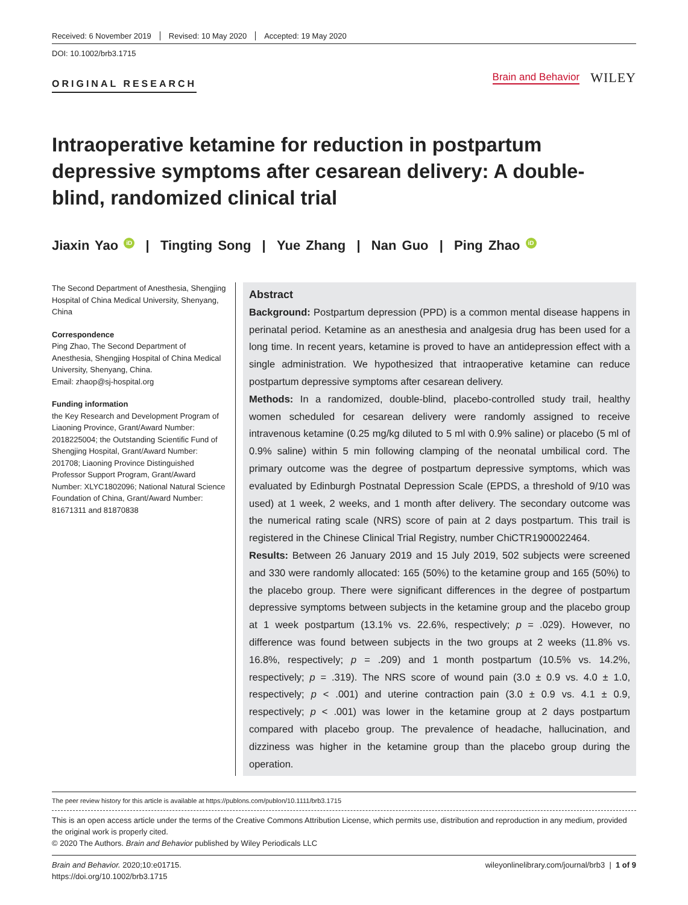Received: 6 November 2019 Revised: 10 May 2020 Accepted: 19 May 2020
DOI: 10.1002/brb3.1715
ORIGINAL RESEARCH
Brain and Behavior WILEY
Intraoperative ketamine for reduction in postpartum depressive symptoms after cesarean delivery: A double-blind, randomized clinical trial
Jiaxin Yao iD | Tingting Song | Yue Zhang | Nan Guo | Ping Zhao iD
The Second Department of Anesthesia, Shengjing Hospital of China Medical University, Shenyang, China
Correspondence
Ping Zhao, The Second Department of Anesthesia, Shengjing Hospital of China Medical University, Shenyang, China.
Email: zhaop@sj-hospital.org
Funding information
the Key Research and Development Program of Liaoning Province, Grant/Award Number: 2018225004; the Outstanding Scientific Fund of Shengjing Hospital, Grant/Award Number: 201708; Liaoning Province Distinguished Professor Support Program, Grant/Award Number: XLYC1802096; National Natural Science Foundation of China, Grant/Award Number: 81671311 and 81870838
Abstract
Background: Postpartum depression (PPD) is a common mental disease happens in perinatal period. Ketamine as an anesthesia and analgesia drug has been used for a long time. In recent years, ketamine is proved to have an antidepression effect with a single administration. We hypothesized that intraoperative ketamine can reduce postpartum depressive symptoms after cesarean delivery.
Methods: In a randomized, double-blind, placebo-controlled study trail, healthy women scheduled for cesarean delivery were randomly assigned to receive intravenous ketamine (0.25 mg/kg diluted to 5 ml with 0.9% saline) or placebo (5 ml of 0.9% saline) within 5 min following clamping of the neonatal umbilical cord. The primary outcome was the degree of postpartum depressive symptoms, which was evaluated by Edinburgh Postnatal Depression Scale (EPDS, a threshold of 9/10 was used) at 1 week, 2 weeks, and 1 month after delivery. The secondary outcome was the numerical rating scale (NRS) score of pain at 2 days postpartum. This trail is registered in the Chinese Clinical Trial Registry, number ChiCTR1900022464.
Results: Between 26 January 2019 and 15 July 2019, 502 subjects were screened and 330 were randomly allocated: 165 (50%) to the ketamine group and 165 (50%) to the placebo group. There were significant differences in the degree of postpartum depressive symptoms between subjects in the ketamine group and the placebo group at 1 week postpartum (13.1% vs. 22.6%, respectively; p = .029). However, no difference was found between subjects in the two groups at 2 weeks (11.8% vs. 16.8%, respectively; p = .209) and 1 month postpartum (10.5% vs. 14.2%, respectively; p = .319). The NRS score of wound pain (3.0 ± 0.9 vs. 4.0 ± 1.0, respectively; p < .001) and uterine contraction pain (3.0 ± 0.9 vs. 4.1 ± 0.9, respectively; p < .001) was lower in the ketamine group at 2 days postpartum compared with placebo group. The prevalence of headache, hallucination, and dizziness was higher in the ketamine group than the placebo group during the operation.
The peer review history for this article is available at https://publons.com/publon/10.1111/brb3.1715
This is an open access article under the terms of the Creative Commons Attribution License, which permits use, distribution and reproduction in any medium, provided the original work is properly cited.
© 2020 The Authors. Brain and Behavior published by Wiley Periodicals LLC
Brain and Behavior. 2020;10:e01715.
https://doi.org/10.1002/brb3.1715
wileyonlinelibrary.com/journal/brb3 | 1 of 9